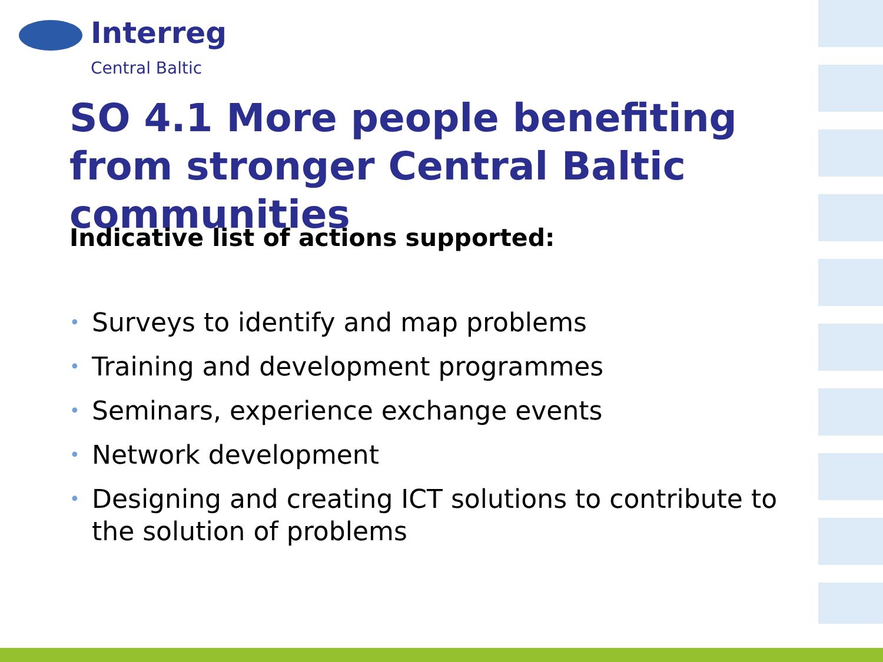Interreg
Central Baltic
SO 4.1 More people benefiting from stronger Central Baltic communities
Indicative list of actions supported:
• Surveys to identify and map problems
• Training and development programmes
• Seminars, experience exchange events
• Network development
• Designing and creating ICT solutions to contribute to the solution of problems